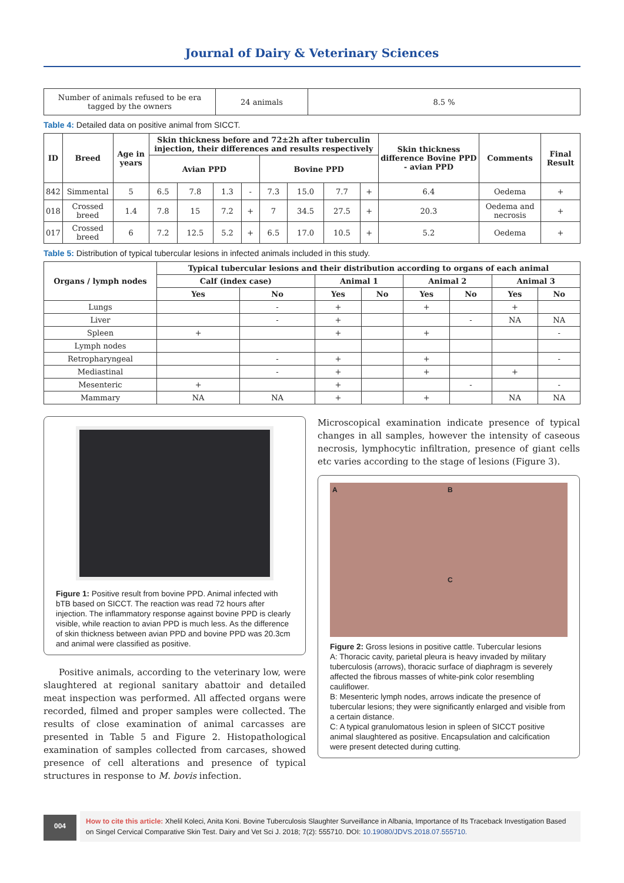Journal of Dairy & Veterinary Sciences
| Number of animals refused to be era tagged by the owners | 24 animals | 8.5 % |
Table 4: Detailed data on positive animal from SICCT.
| ID | Breed | Age in years | Skin thickness before and 72±2h after tuberculin injection, their differences and results respectively | | | | | | | | Skin thickness difference Bovine PPD - avian PPD | Comments | Final Result |
| --- | --- | --- | --- | --- | --- | --- | --- | --- | --- | --- | --- | --- | --- |
| | | | Avian PPD | | | | Bovine PPD | | | | | | |
| 842 | Simmental | 5 | 6.5 | 7.8 | 1.3 | - | 7.3 | 15.0 | 7.7 | + | 6.4 | Oedema | + |
| 018 | Crossed breed | 1.4 | 7.8 | 15 | 7.2 | + | 7 | 34.5 | 27.5 | + | 20.3 | Oedema and necrosis | + |
| 017 | Crossed breed | 6 | 7.2 | 12.5 | 5.2 | + | 6.5 | 17.0 | 10.5 | + | 5.2 | Oedema | + |
Table 5: Distribution of typical tubercular lesions in infected animals included in this study.
| Organs / lymph nodes | Typical tubercular lesions and their distribution according to organs of each animal | | | | | | | |
| --- | --- | --- | --- | --- | --- | --- | --- | --- |
| | Calf (index case) | | Animal 1 | | Animal 2 | | Animal 3 | |
| | Yes | No | Yes | No | Yes | No | Yes | No |
| Lungs | | - | + | | + | | + | |
| Liver | | - | + | | | - | NA | NA |
| Spleen | + | | + | | + | | | - |
| Lymph nodes | | | | | | | | |
| Retropharyngeal | | - | + | | + | | | - |
| Mediastinal | | - | + | | + | | + | |
| Mesenteric | + | | + | | | - | | - |
| Mammary | NA | NA | + | | + | | NA | NA |
Figure 1: Positive result from bovine PPD. Animal infected with bTB based on SICCT. The reaction was read 72 hours after injection. The inflammatory response against bovine PPD is clearly visible, while reaction to avian PPD is much less. As the difference of skin thickness between avian PPD and bovine PPD was 20.3cm and animal were classified as positive.
Positive animals, according to the veterinary low, were slaughtered at regional sanitary abattoir and detailed meat inspection was performed. All affected organs were recorded, filmed and proper samples were collected. The results of close examination of animal carcasses are presented in Table 5 and Figure 2. Histopathological examination of samples collected from carcases, showed presence of cell alterations and presence of typical structures in response to M. bovis infection.
Microscopical examination indicate presence of typical changes in all samples, however the intensity of caseous necrosis, lymphocytic infiltration, presence of giant cells etc varies according to the stage of lesions (Figure 3).
A B
C
Figure 2: Gross lesions in positive cattle. Tubercular lesions
A: Thoracic cavity, parietal pleura is heavy invaded by military tuberculosis (arrows), thoracic surface of diaphragm is severely affected the fibrous masses of white-pink color resembling cauliflower.
B: Mesenteric lymph nodes, arrows indicate the presence of tubercular lesions; they were significantly enlarged and visible from a certain distance.
C: A typical granulomatous lesion in spleen of SICCT positive animal slaughtered as positive. Encapsulation and calcification were present detected during cutting.
004
How to cite this article: Xhelil Koleci, Anita Koni. Bovine Tuberculosis Slaughter Surveillance in Albania, Importance of Its Traceback Investigation Based on Singel Cervical Comparative Skin Test. Dairy and Vet Sci J. 2018; 7(2): 555710. DOI: 10.19080/JDVS.2018.07.555710.